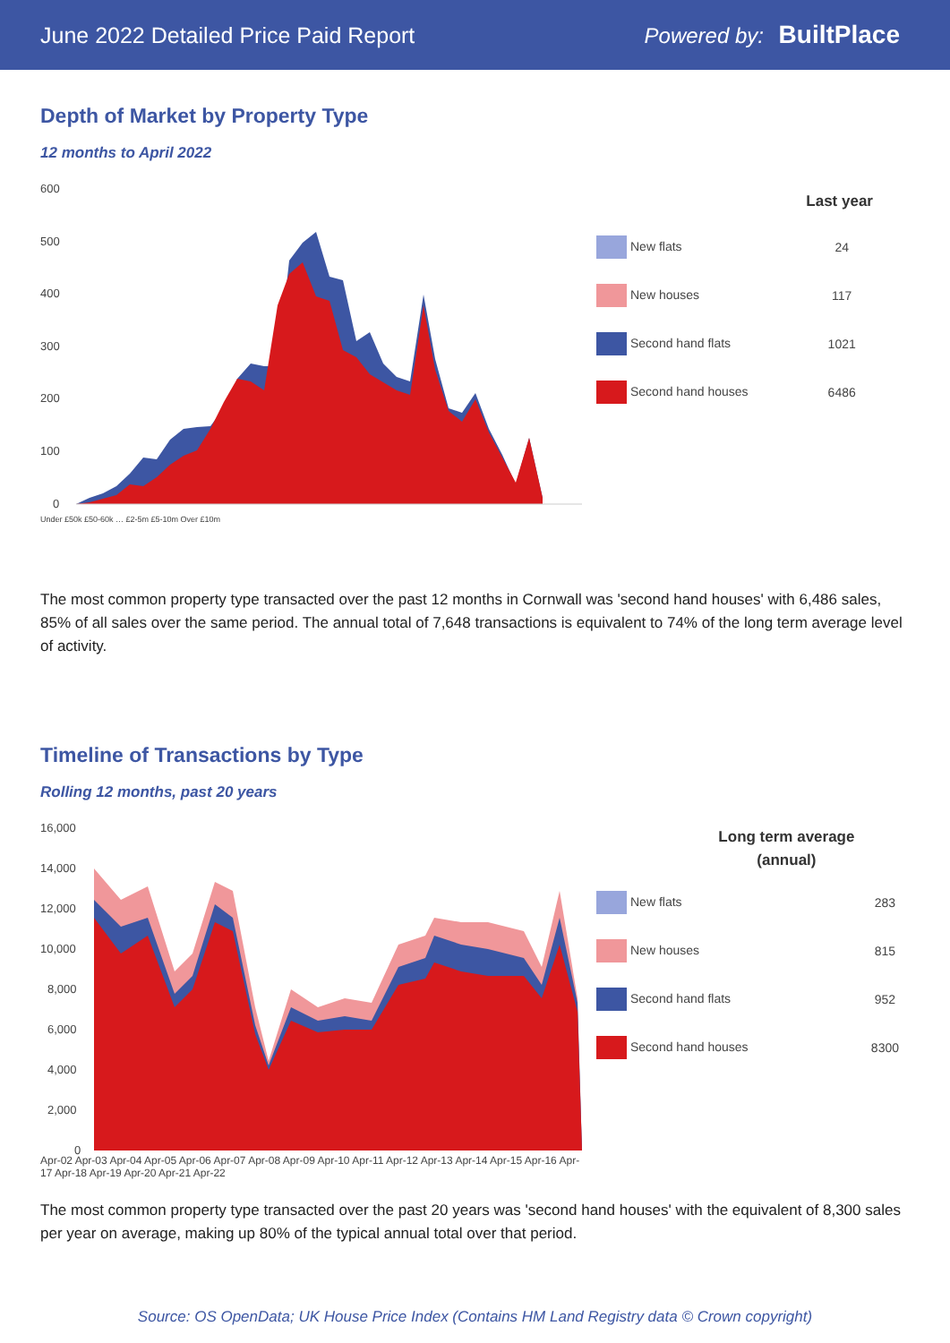June 2022 Detailed Price Paid Report Powered by: BuiltPlace
Depth of Market by Property Type
12 months to April 2022
600
500
400
300
200
100
0
Under £50k £50-60k … £2-5m £5-10m Over £10m
| | Last year |
| --- | --- |
| New flats | 24 |
| New houses | 117 |
| Second hand flats | 1021 |
| Second hand houses | 6486 |
The most common property type transacted over the past 12 months in Cornwall was 'second hand houses' with 6,486 sales, 85% of all sales over the same period. The annual total of 7,648 transactions is equivalent to 74% of the long term average level of activity.
Timeline of Transactions by Type
Rolling 12 months, past 20 years
16,000
14,000
12,000
10,000
8,000
6,000
4,000
2,000
0
Apr-02 Apr-03 Apr-04 Apr-05 Apr-06 Apr-07 Apr-08 Apr-09 Apr-10 Apr-11 Apr-12 Apr-13 Apr-14 Apr-15 Apr-16 Apr-17 Apr-18 Apr-19 Apr-20 Apr-21 Apr-22
| Long term average (annual) | |
| --- | --- |
| New flats | 283 |
| New houses | 815 |
| Second hand flats | 952 |
| Second hand houses | 8300 |
The most common property type transacted over the past 20 years was 'second hand houses' with the equivalent of 8,300 sales per year on average, making up 80% of the typical annual total over that period.
Source: OS OpenData; UK House Price Index (Contains HM Land Registry data © Crown copyright)